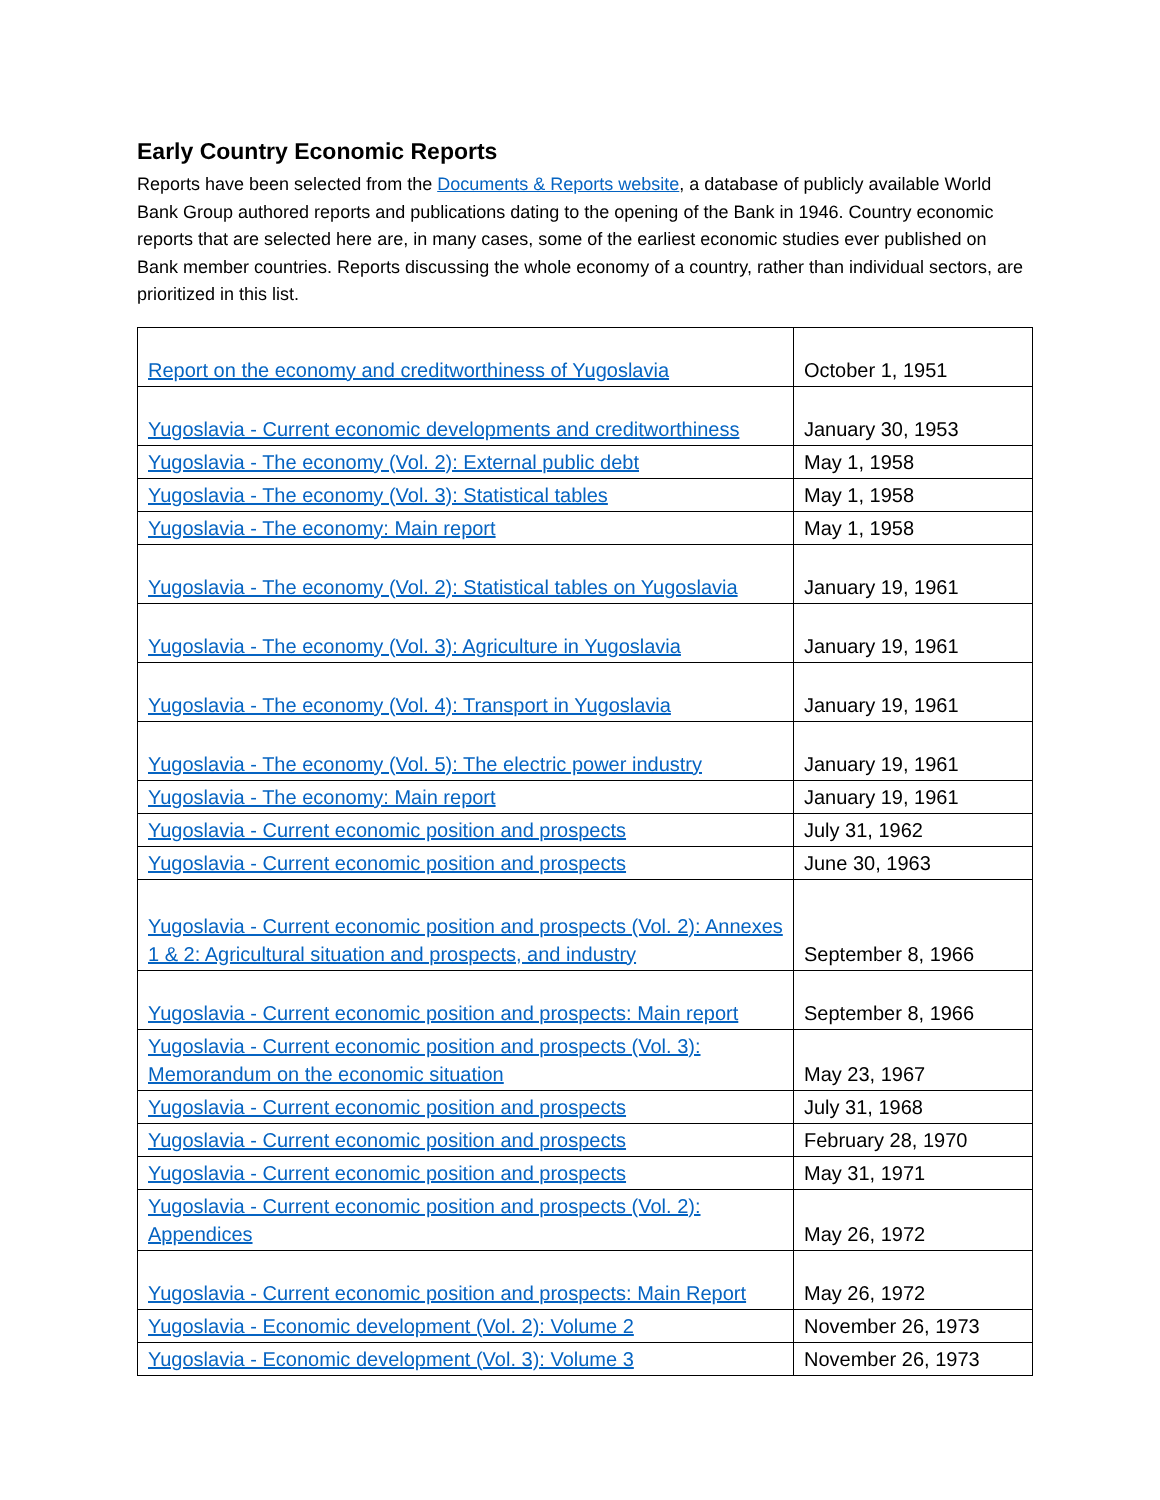Early Country Economic Reports
Reports have been selected from the Documents & Reports website, a database of publicly available World Bank Group authored reports and publications dating to the opening of the Bank in 1946. Country economic reports that are selected here are, in many cases, some of the earliest economic studies ever published on Bank member countries. Reports discussing the whole economy of a country, rather than individual sectors, are prioritized in this list.
| Report on the economy and creditworthiness of Yugoslavia | October 1, 1951 |
| Yugoslavia - Current economic developments and creditworthiness | January 30, 1953 |
| Yugoslavia - The economy (Vol. 2): External public debt | May 1, 1958 |
| Yugoslavia - The economy (Vol. 3): Statistical tables | May 1, 1958 |
| Yugoslavia - The economy: Main report | May 1, 1958 |
| Yugoslavia - The economy (Vol. 2): Statistical tables on Yugoslavia | January 19, 1961 |
| Yugoslavia - The economy (Vol. 3): Agriculture in Yugoslavia | January 19, 1961 |
| Yugoslavia - The economy (Vol. 4): Transport in Yugoslavia | January 19, 1961 |
| Yugoslavia - The economy (Vol. 5): The electric power industry | January 19, 1961 |
| Yugoslavia - The economy: Main report | January 19, 1961 |
| Yugoslavia - Current economic position and prospects | July 31, 1962 |
| Yugoslavia - Current economic position and prospects | June 30, 1963 |
| Yugoslavia - Current economic position and prospects (Vol. 2): Annexes 1 & 2: Agricultural situation and prospects, and industry | September 8, 1966 |
| Yugoslavia - Current economic position and prospects: Main report | September 8, 1966 |
| Yugoslavia - Current economic position and prospects (Vol. 3): Memorandum on the economic situation | May 23, 1967 |
| Yugoslavia - Current economic position and prospects | July 31, 1968 |
| Yugoslavia - Current economic position and prospects | February 28, 1970 |
| Yugoslavia - Current economic position and prospects | May 31, 1971 |
| Yugoslavia - Current economic position and prospects (Vol. 2): Appendices | May 26, 1972 |
| Yugoslavia - Current economic position and prospects: Main Report | May 26, 1972 |
| Yugoslavia - Economic development (Vol. 2): Volume 2 | November 26, 1973 |
| Yugoslavia - Economic development (Vol. 3): Volume 3 | November 26, 1973 |